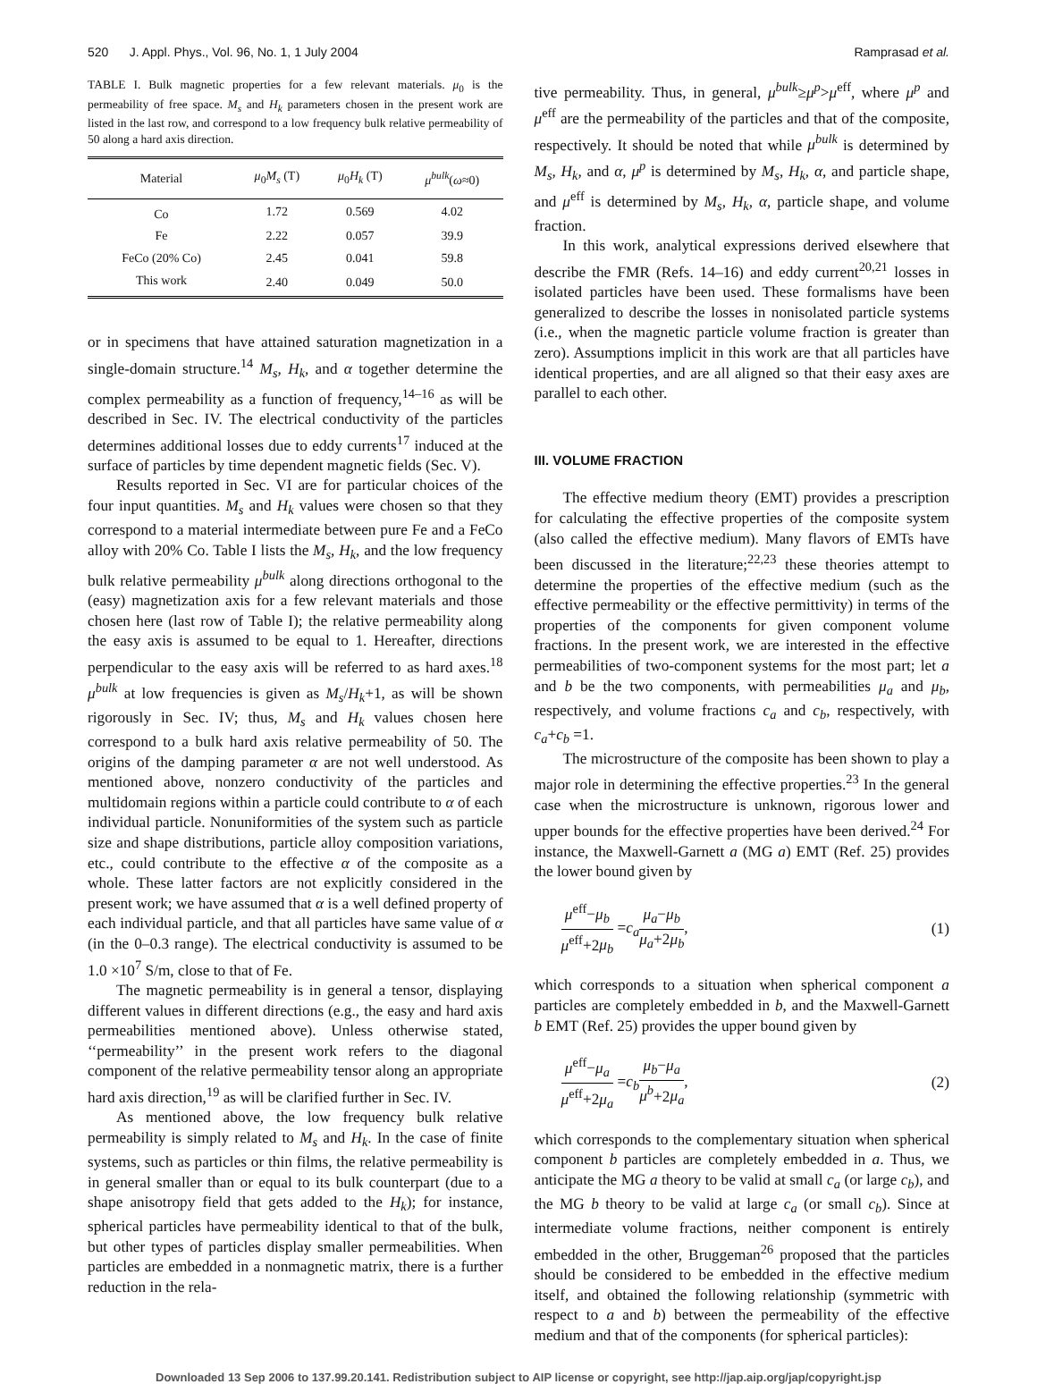520 J. Appl. Phys., Vol. 96, No. 1, 1 July 2004 Ramprasad et al.
TABLE I. Bulk magnetic properties for a few relevant materials. μ<sub>0</sub> is the permeability of free space. M<sub>s</sub> and H<sub>k</sub> parameters chosen in the present work are listed in the last row, and correspond to a low frequency bulk relative permeability of 50 along a hard axis direction.
| Material | μ<sub>0</sub> M<sub>s</sub> (T) | μ<sub>0</sub> H<sub>k</sub> (T) | μ<sup>bulk</sup> ( ω ≈0) |
| --- | --- | --- | --- |
| Co | 1.72 | 0.569 | 4.02 |
| Fe | 2.22 | 0.057 | 39.9 |
| FeCo (20% Co) | 2.45 | 0.041 | 59.8 |
| This work | 2.40 | 0.049 | 50.0 |
or in specimens that have attained saturation magnetization in a single-domain structure.<sup>14</sup> M<sub>s</sub>, H<sub>k</sub>, and α together determine the complex permeability as a function of frequency,<sup>14–16</sup> as will be described in Sec. IV. The electrical conductivity of the particles determines additional losses due to eddy currents<sup>17</sup> induced at the surface of particles by time dependent magnetic fields (Sec. V).
Results reported in Sec. VI are for particular choices of the four input quantities. M<sub>s</sub> and H<sub>k</sub> values were chosen so that they correspond to a material intermediate between pure Fe and a FeCo alloy with 20% Co. Table I lists the M<sub>s</sub>, H<sub>k</sub>, and the low frequency bulk relative permeability μ<sup>bulk</sup> along directions orthogonal to the (easy) magnetization axis for a few relevant materials and those chosen here (last row of Table I); the relative permeability along the easy axis is assumed to be equal to 1. Hereafter, directions perpendicular to the easy axis will be referred to as hard axes.<sup>18</sup> μ<sup>bulk</sup> at low frequencies is given as M<sub>s</sub>/H<sub>k</sub>+1, as will be shown rigorously in Sec. IV; thus, M<sub>s</sub> and H<sub>k</sub> values chosen here correspond to a bulk hard axis relative permeability of 50. The origins of the damping parameter α are not well understood. As mentioned above, nonzero conductivity of the particles and multidomain regions within a particle could contribute to α of each individual particle. Nonuniformities of the system such as particle size and shape distributions, particle alloy composition variations, etc., could contribute to the effective α of the composite as a whole. These latter factors are not explicitly considered in the present work; we have assumed that α is a well defined property of each individual particle, and that all particles have same value of α (in the 0–0.3 range). The electrical conductivity is assumed to be 1.0 ×10<sup>7</sup> S/m, close to that of Fe.
The magnetic permeability is in general a tensor, displaying different values in different directions (e.g., the easy and hard axis permeabilities mentioned above). Unless otherwise stated, ‘‘permeability’’ in the present work refers to the diagonal component of the relative permeability tensor along an appropriate hard axis direction,<sup>19</sup> as will be clarified further in Sec. IV.
As mentioned above, the low frequency bulk relative permeability is simply related to M<sub>s</sub> and H<sub>k</sub>. In the case of finite systems, such as particles or thin films, the relative permeability is in general smaller than or equal to its bulk counterpart (due to a shape anisotropy field that gets added to the H<sub>k</sub>); for instance, spherical particles have permeability identical to that of the bulk, but other types of particles display smaller permeabilities. When particles are embedded in a nonmagnetic matrix, there is a further reduction in the rela-
tive permeability. Thus, in general, μ<sup>bulk</sup>≥μ<sup>p</sup>>μ<sup>eff</sup>, where μ<sup>p</sup> and μ<sup>eff</sup> are the permeability of the particles and that of the composite, respectively. It should be noted that while μ<sup>bulk</sup> is determined by M<sub>s</sub>, H<sub>k</sub>, and α, μ<sup>p</sup> is determined by M<sub>s</sub>, H<sub>k</sub>, α, and particle shape, and μ<sup>eff</sup> is determined by M<sub>s</sub>, H<sub>k</sub>, α, particle shape, and volume fraction.
In this work, analytical expressions derived elsewhere that describe the FMR (Refs. 14–16) and eddy current<sup>20,21</sup> losses in isolated particles have been used. These formalisms have been generalized to describe the losses in nonisolated particle systems (i.e., when the magnetic particle volume fraction is greater than zero). Assumptions implicit in this work are that all particles have identical properties, and are all aligned so that their easy axes are parallel to each other.
III. VOLUME FRACTION
The effective medium theory (EMT) provides a prescription for calculating the effective properties of the composite system (also called the effective medium). Many flavors of EMTs have been discussed in the literature;<sup>22,23</sup> these theories attempt to determine the properties of the effective medium (such as the effective permeability or the effective permittivity) in terms of the properties of the components for given component volume fractions. In the present work, we are interested in the effective permeabilities of two-component systems for the most part; let a and b be the two components, with permeabilities μ<sub>a</sub> and μ<sub>b</sub>, respectively, and volume fractions c<sub>a</sub> and c<sub>b</sub>, respectively, with c<sub>a</sub>+c<sub>b</sub> =1.
The microstructure of the composite has been shown to play a major role in determining the effective properties.<sup>23</sup> In the general case when the microstructure is unknown, rigorous lower and upper bounds for the effective properties have been derived.<sup>24</sup> For instance, the Maxwell-Garnett a (MG a) EMT (Ref. 25) provides the lower bound given by
μ<sup>eff</sup>−μ<sub>b</sub> μ<sup>eff</sup>+2μ<sub>b</sub> =c<sub>a</sub> μ<sub>a</sub>−μ<sub>b</sub> μ<sub>a</sub>+2μ<sub>b</sub>, (1)
which corresponds to a situation when spherical component a particles are completely embedded in b, and the Maxwell-Garnett b EMT (Ref. 25) provides the upper bound given by
μ<sup>eff</sup>−μ<sub>a</sub> μ<sup>eff</sup>+2μ<sub>a</sub> =c<sub>b</sub> μ<sub>b</sub>−μ<sub>a</sub> μ<sup>b</sup>+2μ<sub>a</sub>, (2)
which corresponds to the complementary situation when spherical component b particles are completely embedded in a. Thus, we anticipate the MG a theory to be valid at small c<sub>a</sub> (or large c<sub>b</sub>), and the MG b theory to be valid at large c<sub>a</sub> (or small c<sub>b</sub>). Since at intermediate volume fractions, neither component is entirely embedded in the other, Bruggeman<sup>26</sup> proposed that the particles should be considered to be embedded in the effective medium itself, and obtained the following relationship (symmetric with respect to a and b) between the permeability of the effective medium and that of the components (for spherical particles):
Downloaded 13 Sep 2006 to 137.99.20.141. Redistribution subject to AIP license or copyright, see http://jap.aip.org/jap/copyright.jsp